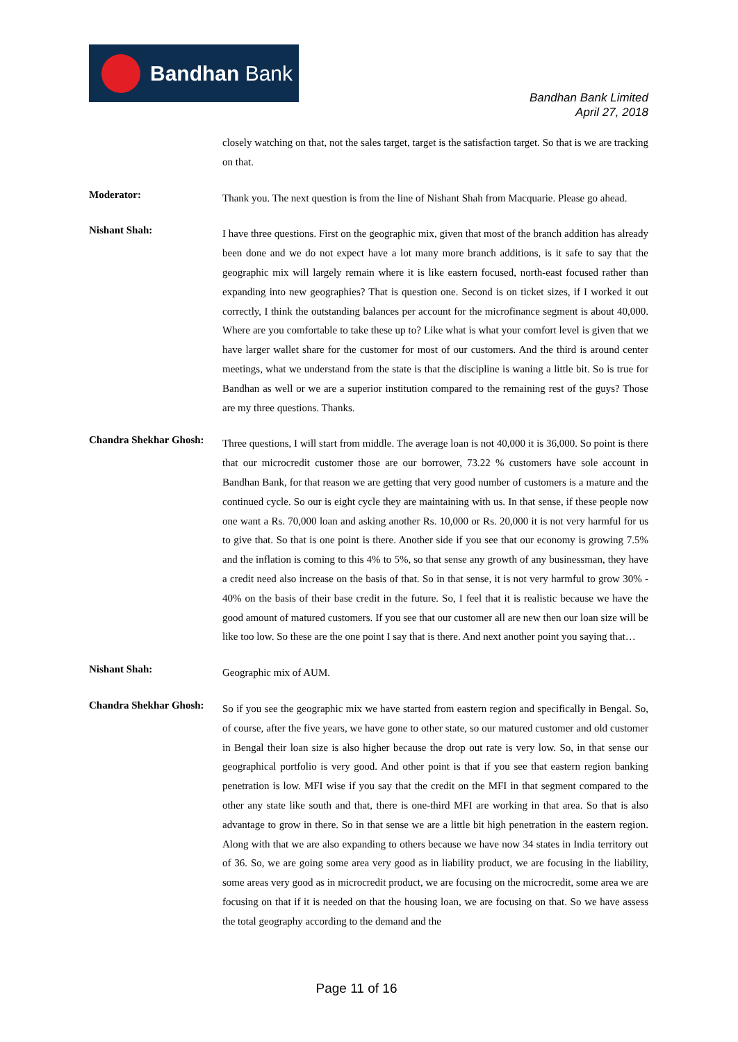Bandhan Bank
Bandhan Bank Limited
April 27, 2018
closely watching on that, not the sales target, target is the satisfaction target. So that is we are tracking on that.
Moderator:
Thank you. The next question is from the line of Nishant Shah from Macquarie. Please go ahead.
Nishant Shah:
I have three questions. First on the geographic mix, given that most of the branch addition has already been done and we do not expect have a lot many more branch additions, is it safe to say that the geographic mix will largely remain where it is like eastern focused, north-east focused rather than expanding into new geographies? That is question one. Second is on ticket sizes, if I worked it out correctly, I think the outstanding balances per account for the microfinance segment is about 40,000. Where are you comfortable to take these up to? Like what is what your comfort level is given that we have larger wallet share for the customer for most of our customers. And the third is around center meetings, what we understand from the state is that the discipline is waning a little bit. So is true for Bandhan as well or we are a superior institution compared to the remaining rest of the guys? Those are my three questions. Thanks.
Chandra Shekhar Ghosh:
Three questions, I will start from middle. The average loan is not 40,000 it is 36,000. So point is there that our microcredit customer those are our borrower, 73.22 % customers have sole account in Bandhan Bank, for that reason we are getting that very good number of customers is a mature and the continued cycle. So our is eight cycle they are maintaining with us. In that sense, if these people now one want a Rs. 70,000 loan and asking another Rs. 10,000 or Rs. 20,000 it is not very harmful for us to give that. So that is one point is there. Another side if you see that our economy is growing 7.5% and the inflation is coming to this 4% to 5%, so that sense any growth of any businessman, they have a credit need also increase on the basis of that. So in that sense, it is not very harmful to grow 30% - 40% on the basis of their base credit in the future. So, I feel that it is realistic because we have the good amount of matured customers. If you see that our customer all are new then our loan size will be like too low. So these are the one point I say that is there. And next another point you saying that…
Nishant Shah:
Geographic mix of AUM.
Chandra Shekhar Ghosh:
So if you see the geographic mix we have started from eastern region and specifically in Bengal. So, of course, after the five years, we have gone to other state, so our matured customer and old customer in Bengal their loan size is also higher because the drop out rate is very low. So, in that sense our geographical portfolio is very good. And other point is that if you see that eastern region banking penetration is low. MFI wise if you say that the credit on the MFI in that segment compared to the other any state like south and that, there is one-third MFI are working in that area. So that is also advantage to grow in there. So in that sense we are a little bit high penetration in the eastern region. Along with that we are also expanding to others because we have now 34 states in India territory out of 36. So, we are going some area very good as in liability product, we are focusing in the liability, some areas very good as in microcredit product, we are focusing on the microcredit, some area we are focusing on that if it is needed on that the housing loan, we are focusing on that. So we have assess the total geography according to the demand and the
Page 11 of 16